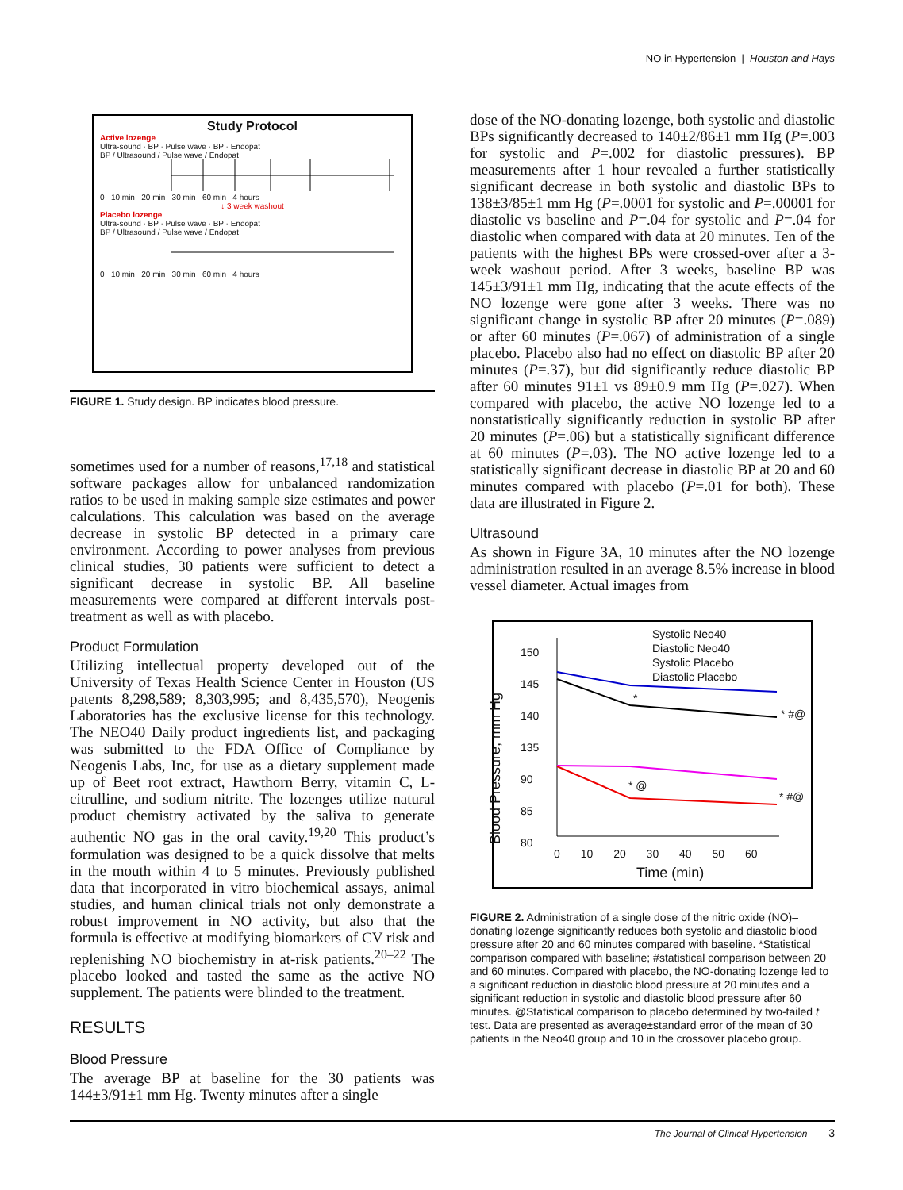NO in Hypertension | Houston and Hays
Study Protocol
Active lozenge
Ultra-sound · BP · Pulse wave · BP · Endopat
BP / Ultrasound / Pulse wave / Endopat
0 10 min 20 min 30 min 60 min 4 hours
↓ 3 week washout
Placebo lozenge
Ultra-sound · BP · Pulse wave · BP · Endopat
BP / Ultrasound / Pulse wave / Endopat
0 10 min 20 min 30 min 60 min 4 hours
FIGURE 1. Study design. BP indicates blood pressure.
sometimes used for a number of reasons,<sup>17,18</sup> and statistical software packages allow for unbalanced randomization ratios to be used in making sample size estimates and power calculations. This calculation was based on the average decrease in systolic BP detected in a primary care environment. According to power analyses from previous clinical studies, 30 patients were sufficient to detect a significant decrease in systolic BP. All baseline measurements were compared at different intervals post-treatment as well as with placebo.
Product Formulation
Utilizing intellectual property developed out of the University of Texas Health Science Center in Houston (US patents 8,298,589; 8,303,995; and 8,435,570), Neogenis Laboratories has the exclusive license for this technology. The NEO40 Daily product ingredients list, and packaging was submitted to the FDA Office of Compliance by Neogenis Labs, Inc, for use as a dietary supplement made up of Beet root extract, Hawthorn Berry, vitamin C, L-citrulline, and sodium nitrite. The lozenges utilize natural product chemistry activated by the saliva to generate authentic NO gas in the oral cavity.<sup>19,20</sup> This product’s formulation was designed to be a quick dissolve that melts in the mouth within 4 to 5 minutes. Previously published data that incorporated in vitro biochemical assays, animal studies, and human clinical trials not only demonstrate a robust improvement in NO activity, but also that the formula is effective at modifying biomarkers of CV risk and replenishing NO biochemistry in at-risk patients.<sup>20–22</sup> The placebo looked and tasted the same as the active NO supplement. The patients were blinded to the treatment.
RESULTS
Blood Pressure
The average BP at baseline for the 30 patients was 144±3/91±1 mm Hg. Twenty minutes after a single
dose of the NO-donating lozenge, both systolic and diastolic BPs significantly decreased to 140±2/86±1 mm Hg (P=.003 for systolic and P=.002 for diastolic pressures). BP measurements after 1 hour revealed a further statistically significant decrease in both systolic and diastolic BPs to 138±3/85±1 mm Hg (P=.0001 for systolic and P=.00001 for diastolic vs baseline and P=.04 for systolic and P=.04 for diastolic when compared with data at 20 minutes. Ten of the patients with the highest BPs were crossed-over after a 3-week washout period. After 3 weeks, baseline BP was 145±3/91±1 mm Hg, indicating that the acute effects of the NO lozenge were gone after 3 weeks. There was no significant change in systolic BP after 20 minutes (P=.089) or after 60 minutes (P=.067) of administration of a single placebo. Placebo also had no effect on diastolic BP after 20 minutes (P=.37), but did significantly reduce diastolic BP after 60 minutes 91±1 vs 89±0.9 mm Hg (P=.027). When compared with placebo, the active NO lozenge led to a nonstatistically significantly reduction in systolic BP after 20 minutes (P=.06) but a statistically significant difference at 60 minutes (P=.03). The NO active lozenge led to a statistically significant decrease in diastolic BP at 20 and 60 minutes compared with placebo (P=.01 for both). These data are illustrated in Figure 2.
Ultrasound
As shown in Figure 3A, 10 minutes after the NO lozenge administration resulted in an average 8.5% increase in blood vessel diameter. Actual images from
Systolic Neo40
Diastolic Neo40
Systolic Placebo
Diastolic Placebo
150
145
140
135
90
85
80
0 10 20 30 40 50 60
Time (min)
*
* #@
* @
* #@
Blood Pressure, mm Hg
FIGURE 2. Administration of a single dose of the nitric oxide (NO)–donating lozenge significantly reduces both systolic and diastolic blood pressure after 20 and 60 minutes compared with baseline. *Statistical comparison compared with baseline; #statistical comparison between 20 and 60 minutes. Compared with placebo, the NO-donating lozenge led to a significant reduction in diastolic blood pressure at 20 minutes and a significant reduction in systolic and diastolic blood pressure after 60 minutes. @Statistical comparison to placebo determined by two-tailed t test. Data are presented as average±standard error of the mean of 30 patients in the Neo40 group and 10 in the crossover placebo group.
The Journal of Clinical Hypertension 3